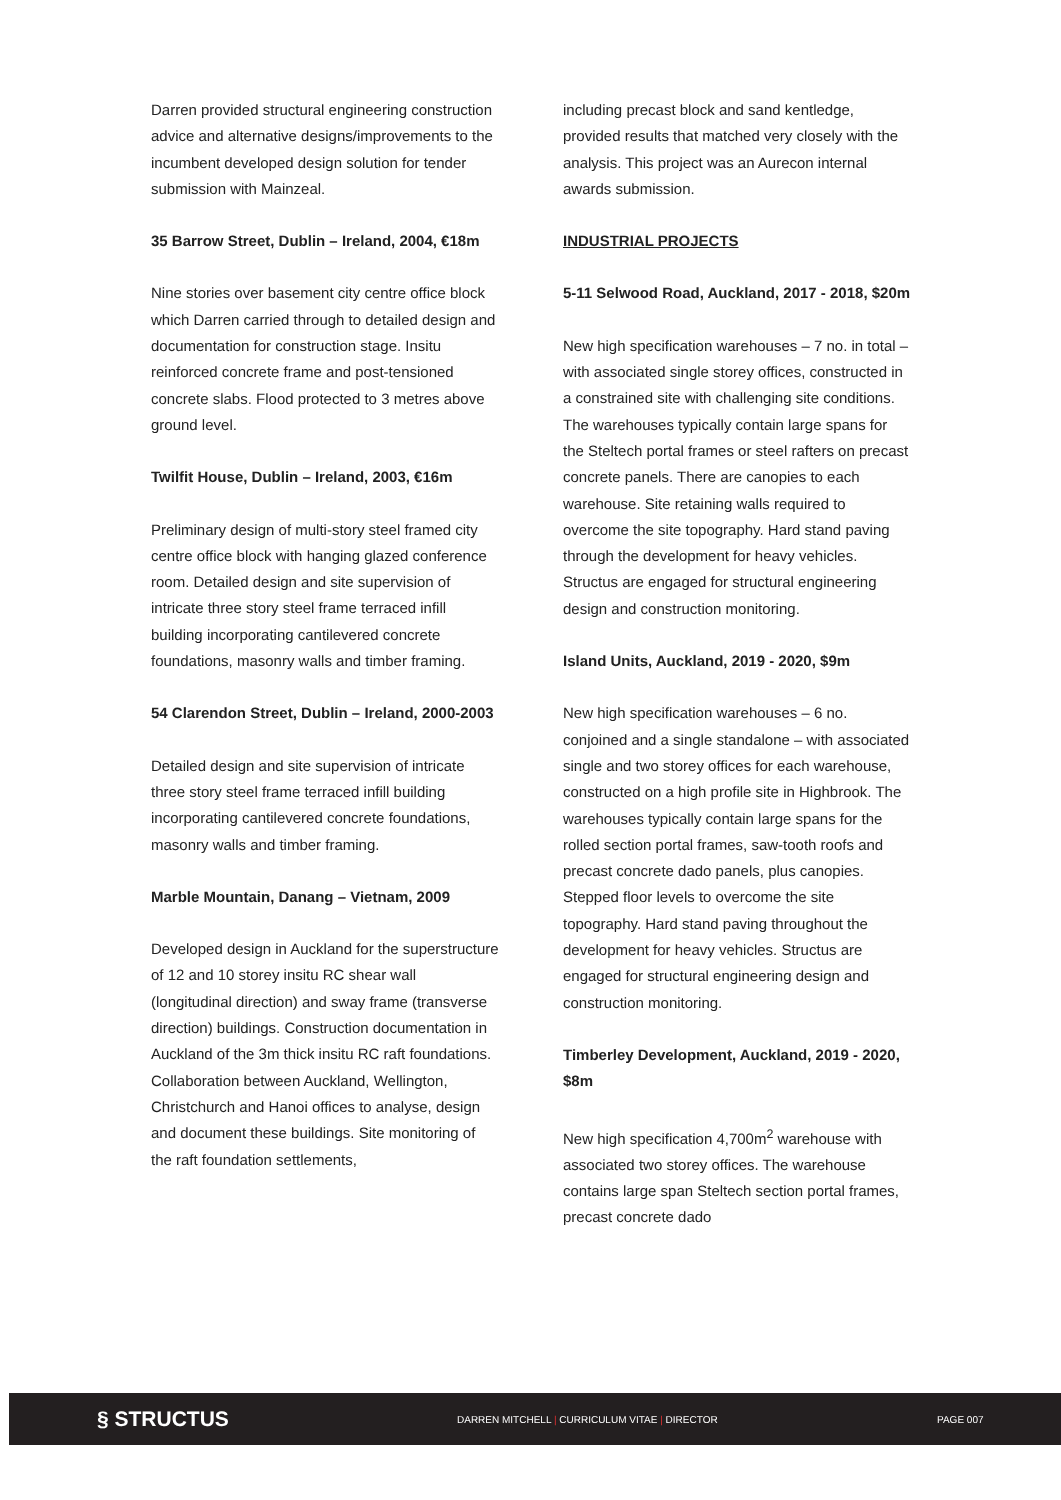Darren provided structural engineering construction advice and alternative designs/improvements to the incumbent developed design solution for tender submission with Mainzeal.
35 Barrow Street, Dublin – Ireland, 2004, €18m
Nine stories over basement city centre office block which Darren carried through to detailed design and documentation for construction stage. Insitu reinforced concrete frame and post-tensioned concrete slabs. Flood protected to 3 metres above ground level.
Twilfit House, Dublin – Ireland, 2003, €16m
Preliminary design of multi-story steel framed city centre office block with hanging glazed conference room. Detailed design and site supervision of intricate three story steel frame terraced infill building incorporating cantilevered concrete foundations, masonry walls and timber framing.
54 Clarendon Street, Dublin – Ireland, 2000-2003
Detailed design and site supervision of intricate three story steel frame terraced infill building incorporating cantilevered concrete foundations, masonry walls and timber framing.
Marble Mountain, Danang – Vietnam, 2009
Developed design in Auckland for the superstructure of 12 and 10 storey insitu RC shear wall (longitudinal direction) and sway frame (transverse direction) buildings. Construction documentation in Auckland of the 3m thick insitu RC raft foundations. Collaboration between Auckland, Wellington, Christchurch and Hanoi offices to analyse, design and document these buildings. Site monitoring of the raft foundation settlements,
including precast block and sand kentledge, provided results that matched very closely with the analysis. This project was an Aurecon internal awards submission.
INDUSTRIAL PROJECTS
5-11 Selwood Road, Auckland, 2017 - 2018, $20m
New high specification warehouses – 7 no. in total – with associated single storey offices, constructed in a constrained site with challenging site conditions. The warehouses typically contain large spans for the Steltech portal frames or steel rafters on precast concrete panels. There are canopies to each warehouse. Site retaining walls required to overcome the site topography. Hard stand paving through the development for heavy vehicles. Structus are engaged for structural engineering design and construction monitoring.
Island Units, Auckland, 2019 - 2020, $9m
New high specification warehouses – 6 no. conjoined and a single standalone – with associated single and two storey offices for each warehouse, constructed on a high profile site in Highbrook. The warehouses typically contain large spans for the rolled section portal frames, saw-tooth roofs and precast concrete dado panels, plus canopies. Stepped floor levels to overcome the site topography. Hard stand paving throughout the development for heavy vehicles. Structus are engaged for structural engineering design and construction monitoring.
Timberley Development, Auckland, 2019 - 2020, $8m
New high specification 4,700m<sup>2</sup> warehouse with associated two storey offices. The warehouse contains large span Steltech section portal frames, precast concrete dado
§ STRUCTUS
DARREN MITCHELL | CURRICULUM VITAE | DIRECTOR PAGE 007